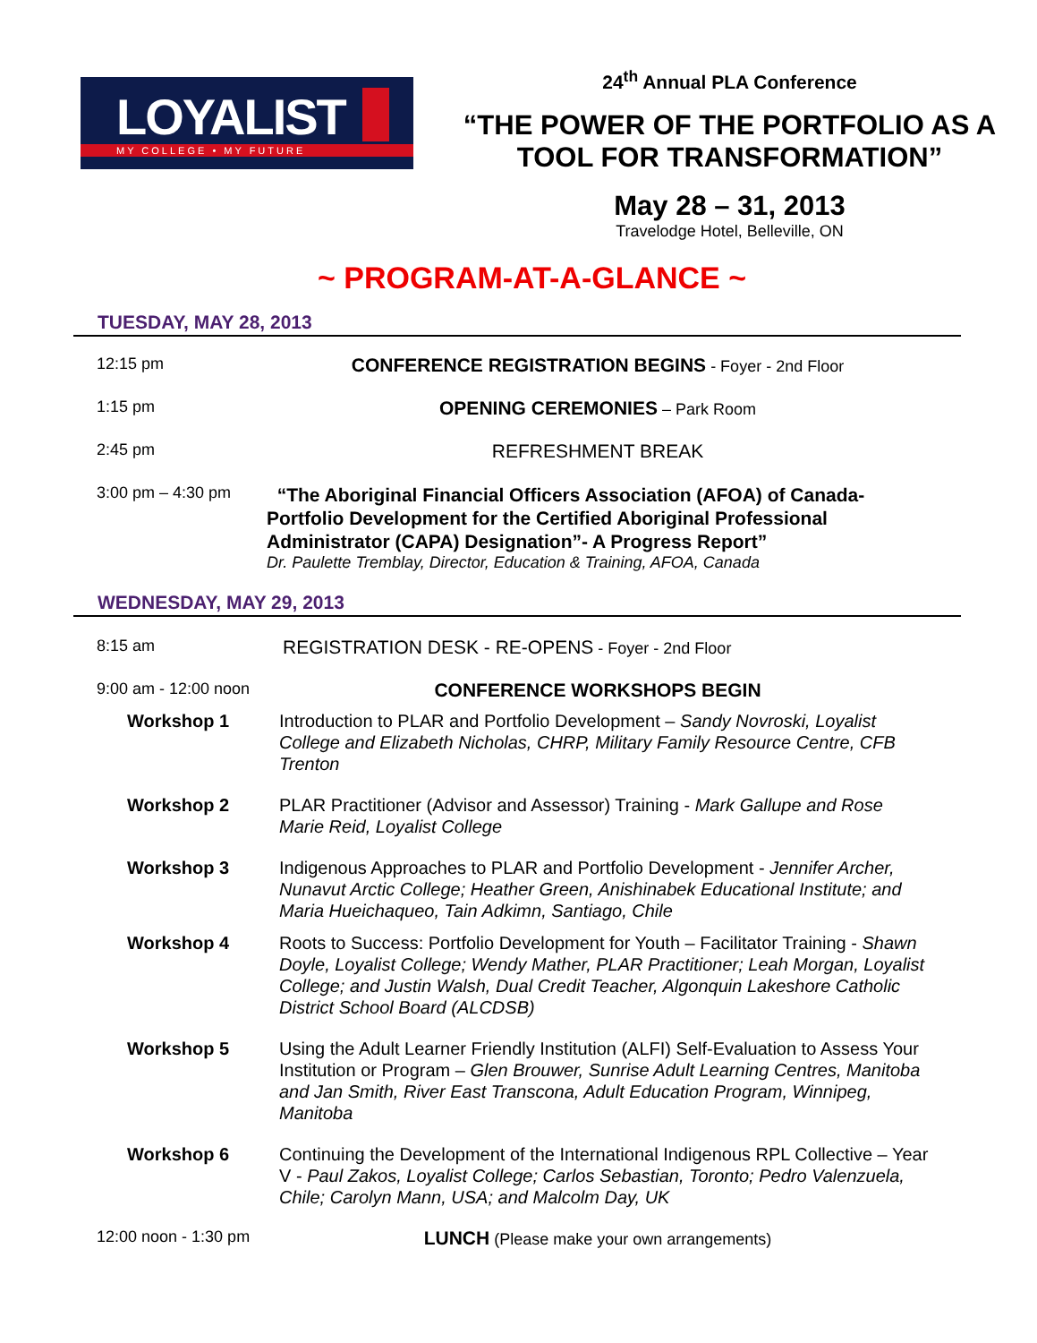LOYALIST
MY COLLEGE • MY FUTURE
24<sup>th</sup> Annual PLA Conference
“THE POWER OF THE PORTFOLIO AS A TOOL FOR TRANSFORMATION”
May 28 – 31, 2013
Travelodge Hotel, Belleville, ON
~ PROGRAM-AT-A-GLANCE ~
TUESDAY, MAY 28, 2013
12:15 pm
CONFERENCE REGISTRATION BEGINS - Foyer - 2nd Floor
1:15 pm
OPENING CEREMONIES – Park Room
2:45 pm
REFRESHMENT BREAK
3:00 pm – 4:30 pm
“The Aboriginal Financial Officers Association (AFOA) of Canada-Portfolio Development for the Certified Aboriginal Professional Administrator (CAPA) Designation”- A Progress Report”
Dr. Paulette Tremblay, Director, Education & Training, AFOA, Canada
WEDNESDAY, MAY 29, 2013
8:15 am
REGISTRATION DESK - RE-OPENS - Foyer - 2nd Floor
9:00 am - 12:00 noon
CONFERENCE WORKSHOPS BEGIN
Workshop 1 Introduction to PLAR and Portfolio Development – Sandy Novroski, Loyalist College and Elizabeth Nicholas, CHRP, Military Family Resource Centre, CFB Trenton
Workshop 2 PLAR Practitioner (Advisor and Assessor) Training - Mark Gallupe and Rose Marie Reid, Loyalist College
Workshop 3 Indigenous Approaches to PLAR and Portfolio Development - Jennifer Archer, Nunavut Arctic College; Heather Green, Anishinabek Educational Institute; and Maria Hueichaqueo, Tain Adkimn, Santiago, Chile
Workshop 4 Roots to Success: Portfolio Development for Youth – Facilitator Training - Shawn Doyle, Loyalist College; Wendy Mather, PLAR Practitioner; Leah Morgan, Loyalist College; and Justin Walsh, Dual Credit Teacher, Algonquin Lakeshore Catholic District School Board (ALCDSB)
Workshop 5 Using the Adult Learner Friendly Institution (ALFI) Self-Evaluation to Assess Your Institution or Program – Glen Brouwer, Sunrise Adult Learning Centres, Manitoba and Jan Smith, River East Transcona, Adult Education Program, Winnipeg, Manitoba
Workshop 6 Continuing the Development of the International Indigenous RPL Collective – Year V - Paul Zakos, Loyalist College; Carlos Sebastian, Toronto; Pedro Valenzuela, Chile; Carolyn Mann, USA; and Malcolm Day, UK
12:00 noon - 1:30 pm
LUNCH (Please make your own arrangements)